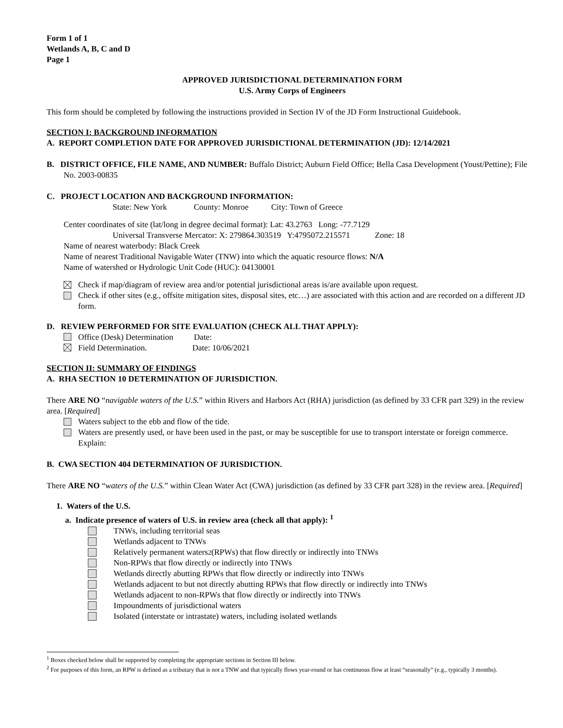Form 1 of 1
Wetlands A, B, C and D
Page 1
APPROVED JURISDICTIONAL DETERMINATION FORM
U.S. Army Corps of Engineers
This form should be completed by following the instructions provided in Section IV of the JD Form Instructional Guidebook.
SECTION I: BACKGROUND INFORMATION
A. REPORT COMPLETION DATE FOR APPROVED JURISDICTIONAL DETERMINATION (JD): 12/14/2021
B. DISTRICT OFFICE, FILE NAME, AND NUMBER: Buffalo District; Auburn Field Office; Bella Casa Development (Youst/Pettine); File No. 2003-00835
C. PROJECT LOCATION AND BACKGROUND INFORMATION:
State: New York County: Monroe City: Town of Greece
Center coordinates of site (lat/long in degree decimal format): Lat: 43.2763 Long: -77.7129
Universal Transverse Mercator: X: 279864.303519 Y:4795072.215571 Zone: 18
Name of nearest waterbody: Black Creek
Name of nearest Traditional Navigable Water (TNW) into which the aquatic resource flows: N/A
Name of watershed or Hydrologic Unit Code (HUC): 04130001
Check if map/diagram of review area and/or potential jurisdictional areas is/are available upon request.
Check if other sites (e.g., offsite mitigation sites, disposal sites, etc…) are associated with this action and are recorded on a different JD form.
D. REVIEW PERFORMED FOR SITE EVALUATION (CHECK ALL THAT APPLY):
Office (Desk) Determination Date:
Field Determination. Date: 10/06/2021
SECTION II: SUMMARY OF FINDINGS
A. RHA SECTION 10 DETERMINATION OF JURISDICTION.
There ARE NO “navigable waters of the U.S.” within Rivers and Harbors Act (RHA) jurisdiction (as defined by 33 CFR part 329) in the review area. [Required]
Waters subject to the ebb and flow of the tide.
Waters are presently used, or have been used in the past, or may be susceptible for use to transport interstate or foreign commerce. Explain:
B. CWA SECTION 404 DETERMINATION OF JURISDICTION.
There ARE NO “waters of the U.S.” within Clean Water Act (CWA) jurisdiction (as defined by 33 CFR part 328) in the review area. [Required]
1. Waters of the U.S.
a. Indicate presence of waters of U.S. in review area (check all that apply): <sup>1</sup>
TNWs, including territorial seas
Wetlands adjacent to TNWs
Relatively permanent waters<sup>2</sup> (RPWs) that flow directly or indirectly into TNWs
Non-RPWs that flow directly or indirectly into TNWs
Wetlands directly abutting RPWs that flow directly or indirectly into TNWs
Wetlands adjacent to but not directly abutting RPWs that flow directly or indirectly into TNWs
Wetlands adjacent to non-RPWs that flow directly or indirectly into TNWs
Impoundments of jurisdictional waters
Isolated (interstate or intrastate) waters, including isolated wetlands
<sup>1</sup> Boxes checked below shall be supported by completing the appropriate sections in Section III below.
<sup>2</sup> For purposes of this form, an RPW is defined as a tributary that is not a TNW and that typically flows year-round or has continuous flow at least “seasonally” (e.g., typically 3 months).